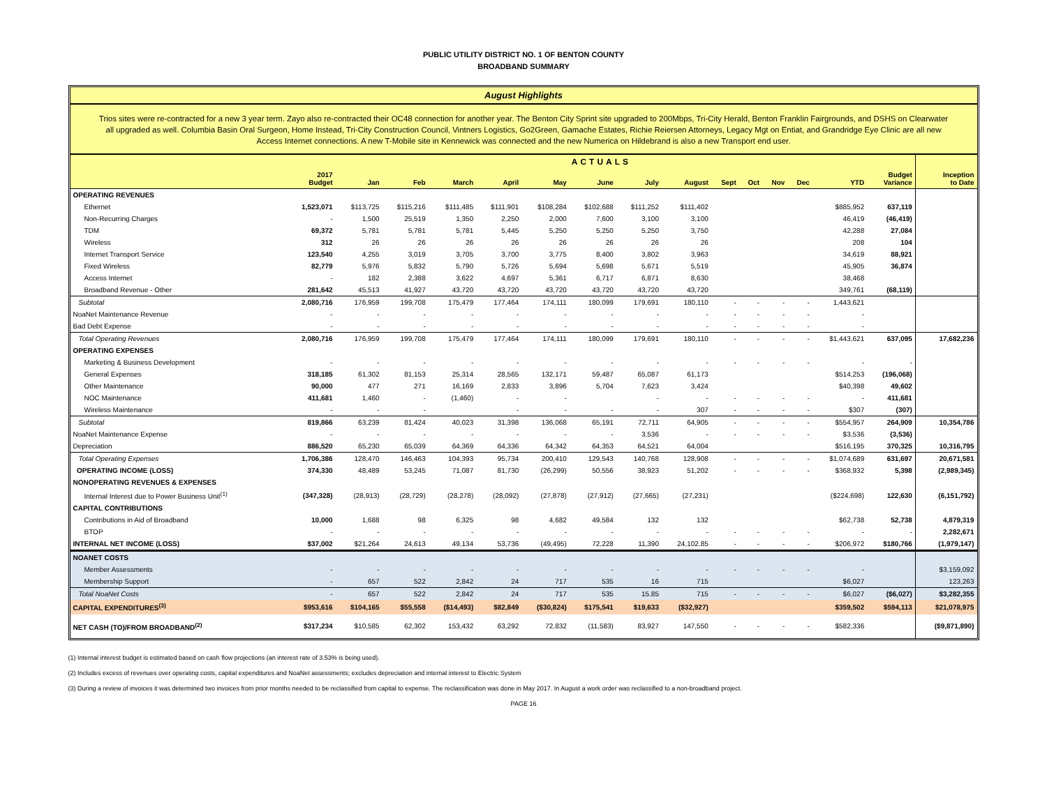PUBLIC UTILITY DISTRICT NO. 1 OF BENTON COUNTY
BROADBAND SUMMARY
August Highlights
Trios sites were re-contracted for a new 3 year term. Zayo also re-contracted their OC48 connection for another year. The Benton City Sprint site upgraded to 200Mbps, Tri-City Herald, Benton Franklin Fairgrounds, and DSHS on Clearwater all upgraded as well. Columbia Basin Oral Surgeon, Home Instead, Tri-City Construction Council, Vintners Logistics, Go2Green, Gamache Estates, Richie Reiersen Attorneys, Legacy Mgt on Entiat, and Grandridge Eye Clinic are all new Access Internet connections. A new T-Mobile site in Kennewick was connected and the new Numerica on Hildebrand is also a new Transport end user.
| | | ACTUALS | | | | | | | | | | | | | | |
| --- | --- | --- | --- | --- | --- | --- | --- | --- | --- | --- | --- | --- | --- | --- | --- | --- |
| | 2017 Budget | Jan | Feb | March | April | May | June | July | August | Sept | Oct | Nov | Dec | YTD | Budget Variance | Inception to Date |
| OPERATING REVENUES | | | | | | | | | | | | | | | | |
| Ethernet | 1,523,071 | $113,725 | $115,216 | $111,485 | $111,901 | $108,284 | $102,688 | $111,252 | $111,402 | | | | | $885,952 | 637,119 | |
| Non-Recurring Charges | - | 1,500 | 25,519 | 1,350 | 2,250 | 2,000 | 7,600 | 3,100 | 3,100 | | | | | 46,419 | (46,419) | |
| TDM | 69,372 | 5,781 | 5,781 | 5,781 | 5,445 | 5,250 | 5,250 | 5,250 | 3,750 | | | | | 42,288 | 27,084 | |
| Wireless | 312 | 26 | 26 | 26 | 26 | 26 | 26 | 26 | 26 | | | | | 208 | 104 | |
| Internet Transport Service | 123,540 | 4,255 | 3,019 | 3,705 | 3,700 | 3,775 | 8,400 | 3,802 | 3,963 | | | | | 34,619 | 88,921 | |
| Fixed Wireless | 82,779 | 5,976 | 5,832 | 5,790 | 5,726 | 5,694 | 5,698 | 5,671 | 5,519 | | | | | 45,905 | 36,874 | |
| Access Internet | - | 182 | 2,388 | 3,622 | 4,697 | 5,361 | 6,717 | 6,871 | 8,630 | | | | | 38,468 | | |
| Broadband Revenue - Other | 281,642 | 45,513 | 41,927 | 43,720 | 43,720 | 43,720 | 43,720 | 43,720 | 43,720 | | | | | 349,761 | (68,119) | |
| Subtotal | 2,080,716 | 176,959 | 199,708 | 175,479 | 177,464 | 174,111 | 180,099 | 179,691 | 180,110 | - | - | - | - | 1,443,621 | | |
| NoaNet Maintenance Revenue | - | - | - | - | - | - | - | - | - | - | - | - | - | - | | |
| Bad Debt Expense | - | - | - | - | - | - | - | - | - | - | - | - | - | - | | |
| Total Operating Revenues | 2,080,716 | 176,959 | 199,708 | 175,479 | 177,464 | 174,111 | 180,099 | 179,691 | 180,110 | - | - | - | - | $1,443,621 | 637,095 | 17,682,236 |
| OPERATING EXPENSES | | | | | | | | | | | | | | | | |
| Marketing & Business Development | - | - | - | - | - | - | - | - | - | - | - | - | - | - | - | |
| General Expenses | 318,185 | 61,302 | 81,153 | 25,314 | 28,565 | 132,171 | 59,487 | 65,087 | 61,173 | | | | | $514,253 | (196,068) | |
| Other Maintenance | 90,000 | 477 | 271 | 16,169 | 2,833 | 3,896 | 5,704 | 7,623 | 3,424 | | | | | $40,398 | 49,602 | |
| NOC Maintenance | 411,681 | 1,460 | - | (1,460) | - | - | | - | - | - | - | - | - | - | 411,681 | |
| Wireless Maintenance | - | - | - | | - | - | - | - | 307 | - | - | - | - | $307 | (307) | |
| Subtotal | 819,866 | 63,239 | 81,424 | 40,023 | 31,398 | 136,068 | 65,191 | 72,711 | 64,905 | - | - | - | - | $554,957 | 264,909 | 10,354,786 |
| NoaNet Maintenance Expense | - | - | - | - | - | - | - | 3,536 | - | - | - | - | - | $3,536 | (3,536) | |
| Depreciation | 886,520 | 65,230 | 65,039 | 64,369 | 64,336 | 64,342 | 64,353 | 64,521 | 64,004 | | | | | $516,195 | 370,325 | 10,316,795 |
| Total Operating Expenses | 1,706,386 | 128,470 | 146,463 | 104,393 | 95,734 | 200,410 | 129,543 | 140,768 | 128,908 | - | - | - | - | $1,074,689 | 631,697 | 20,671,581 |
| OPERATING INCOME (LOSS) | 374,330 | 48,489 | 53,245 | 71,087 | 81,730 | (26,299) | 50,556 | 38,923 | 51,202 | - | - | - | - | $368,932 | 5,398 | (2,989,345) |
| NONOPERATING REVENUES & EXPENSES | | | | | | | | | | | | | | | | |
| Internal Interest due to Power Business Unit<sup>(1)</sup> | (347,328) | (28,913) | (28,729) | (28,278) | (28,092) | (27,878) | (27,912) | (27,665) | (27,231) | | | | | ($224,698) | 122,630 | (6,151,792) |
| CAPITAL CONTRIBUTIONS | | | | | | | | | | | | | | | | |
| Contributions in Aid of Broadband | 10,000 | 1,688 | 98 | 6,325 | 98 | 4,682 | 49,584 | 132 | 132 | | | | | $62,738 | 52,738 | 4,879,319 |
| BTOP | - | - | - | - | - | - | - | - | - | - | - | - | - | - | - | 2,282,671 |
| INTERNAL NET INCOME (LOSS) | $37,002 | $21,264 | 24,613 | 49,134 | 53,736 | (49,495) | 72,228 | 11,390 | 24,102.85 | - | - | - | - | $206,972 | $180,766 | (1,979,147) |
| NOANET COSTS | | | | | | | | | | | | | | | | |
| Member Assessments | - | - | - | - | - | - | - | - | - | - | - | - | - | - | | $3,159,092 |
| Membership Support | - | 657 | 522 | 2,842 | 24 | 717 | 535 | 16 | 715 | | | | | $6,027 | | 123,263 |
| Total NoaNet Costs | - | 657 | 522 | 2,842 | 24 | 717 | 535 | 15.85 | 715 | - | - | - | - | $6,027 | ($6,027) | $3,282,355 |
| CAPITAL EXPENDITURES<sup>(3)</sup> | $953,616 | $104,165 | $55,558 | ($14,493) | $82,849 | ($30,824) | $175,541 | $19,633 | ($32,927) | | | | | $359,502 | $594,113 | $21,078,975 |
| NET CASH (TO)/FROM BROADBAND<sup>(2)</sup> | $317,234 | $10,585 | 62,302 | 153,432 | 63,292 | 72,832 | (11,583) | 83,927 | 147,550 | - | - | - | - | $582,336 | | ($9,871,890) |
(1) Internal interest budget is estimated based on cash flow projections (an interest rate of 3.53% is being used).
(2) Includes excess of revenues over operating costs, capital expenditures and NoaNet assessments; excludes depreciation and internal interest to Electric System
(3) During a review of invoices it was determined two invoices from prior months needed to be reclassified from capital to expense. The reclassification was done in May 2017. In August a work order was reclassified to a non-broadband project.
PAGE 16